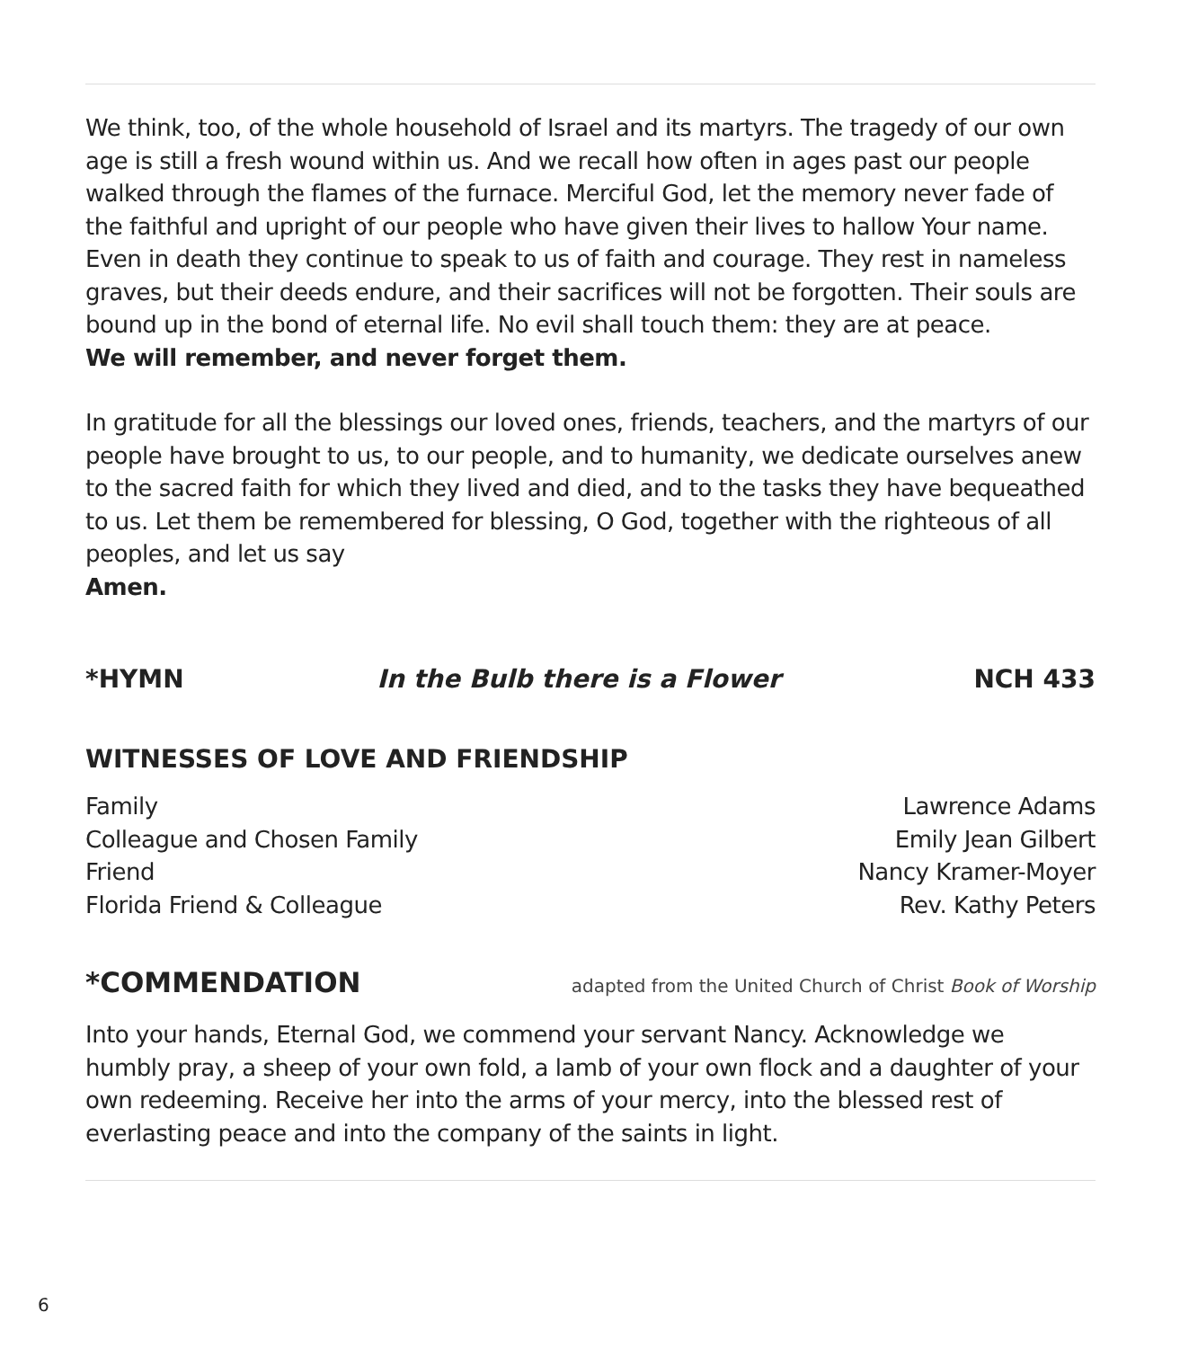We think, too, of the whole household of Israel and its martyrs. The tragedy of our own age is still a fresh wound within us. And we recall how often in ages past our people walked through the flames of the furnace. Merciful God, let the memory never fade of the faithful and upright of our people who have given their lives to hallow Your name. Even in death they continue to speak to us of faith and courage. They rest in nameless graves, but their deeds endure, and their sacrifices will not be forgotten. Their souls are bound up in the bond of eternal life. No evil shall touch them: they are at peace.
We will remember, and never forget them.
In gratitude for all the blessings our loved ones, friends, teachers, and the martyrs of our people have brought to us, to our people, and to humanity, we dedicate ourselves anew to the sacred faith for which they lived and died, and to the tasks they have bequeathed to us. Let them be remembered for blessing, O God, together with the righteous of all peoples, and let us say
Amen.
*HYMN In the Bulb there is a Flower NCH 433
WITNESSES OF LOVE AND FRIENDSHIP
Family Lawrence Adams
Colleague and Chosen Family Emily Jean Gilbert
Friend Nancy Kramer-Moyer
Florida Friend & Colleague Rev. Kathy Peters
*COMMENDATION
adapted from the United Church of Christ Book of Worship
Into your hands, Eternal God, we commend your servant Nancy. Acknowledge we humbly pray, a sheep of your own fold, a lamb of your own flock and a daughter of your own redeeming. Receive her into the arms of your mercy, into the blessed rest of everlasting peace and into the company of the saints in light.
6